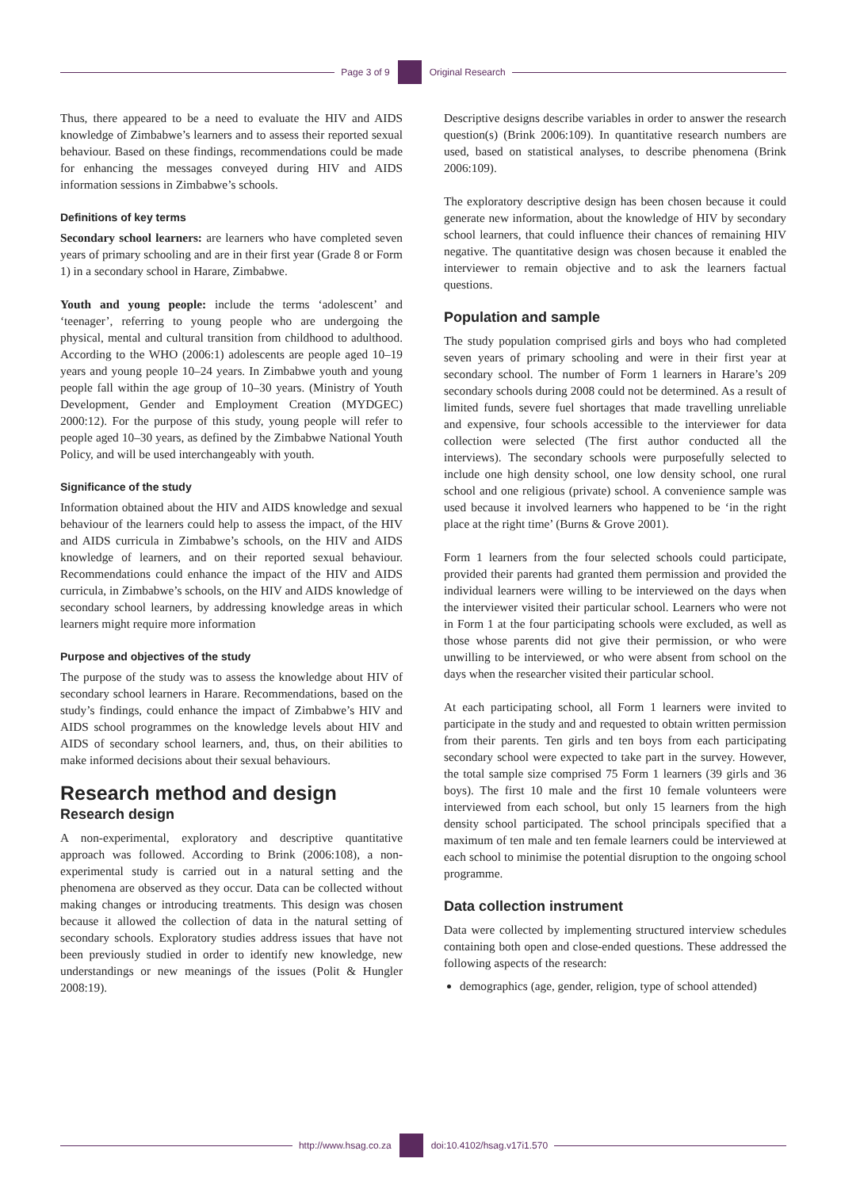Page 3 of 9 Original Research
Thus, there appeared to be a need to evaluate the HIV and AIDS knowledge of Zimbabwe’s learners and to assess their reported sexual behaviour. Based on these findings, recommendations could be made for enhancing the messages conveyed during HIV and AIDS information sessions in Zimbabwe’s schools.
Definitions of key terms
Secondary school learners: are learners who have completed seven years of primary schooling and are in their first year (Grade 8 or Form 1) in a secondary school in Harare, Zimbabwe.
Youth and young people: include the terms ‘adolescent’ and ‘teenager’, referring to young people who are undergoing the physical, mental and cultural transition from childhood to adulthood. According to the WHO (2006:1) adolescents are people aged 10–19 years and young people 10–24 years. In Zimbabwe youth and young people fall within the age group of 10–30 years. (Ministry of Youth Development, Gender and Employment Creation (MYDGEC) 2000:12). For the purpose of this study, young people will refer to people aged 10–30 years, as defined by the Zimbabwe National Youth Policy, and will be used interchangeably with youth.
Significance of the study
Information obtained about the HIV and AIDS knowledge and sexual behaviour of the learners could help to assess the impact, of the HIV and AIDS curricula in Zimbabwe’s schools, on the HIV and AIDS knowledge of learners, and on their reported sexual behaviour. Recommendations could enhance the impact of the HIV and AIDS curricula, in Zimbabwe’s schools, on the HIV and AIDS knowledge of secondary school learners, by addressing knowledge areas in which learners might require more information
Purpose and objectives of the study
The purpose of the study was to assess the knowledge about HIV of secondary school learners in Harare. Recommendations, based on the study’s findings, could enhance the impact of Zimbabwe’s HIV and AIDS school programmes on the knowledge levels about HIV and AIDS of secondary school learners, and, thus, on their abilities to make informed decisions about their sexual behaviours.
Research method and design
Research design
A non-experimental, exploratory and descriptive quantitative approach was followed. According to Brink (2006:108), a non-experimental study is carried out in a natural setting and the phenomena are observed as they occur. Data can be collected without making changes or introducing treatments. This design was chosen because it allowed the collection of data in the natural setting of secondary schools. Exploratory studies address issues that have not been previously studied in order to identify new knowledge, new understandings or new meanings of the issues (Polit & Hungler 2008:19).
Descriptive designs describe variables in order to answer the research question(s) (Brink 2006:109). In quantitative research numbers are used, based on statistical analyses, to describe phenomena (Brink 2006:109).
The exploratory descriptive design has been chosen because it could generate new information, about the knowledge of HIV by secondary school learners, that could influence their chances of remaining HIV negative. The quantitative design was chosen because it enabled the interviewer to remain objective and to ask the learners factual questions.
Population and sample
The study population comprised girls and boys who had completed seven years of primary schooling and were in their first year at secondary school. The number of Form 1 learners in Harare’s 209 secondary schools during 2008 could not be determined. As a result of limited funds, severe fuel shortages that made travelling unreliable and expensive, four schools accessible to the interviewer for data collection were selected (The first author conducted all the interviews). The secondary schools were purposefully selected to include one high density school, one low density school, one rural school and one religious (private) school. A convenience sample was used because it involved learners who happened to be ‘in the right place at the right time’ (Burns & Grove 2001).
Form 1 learners from the four selected schools could participate, provided their parents had granted them permission and provided the individual learners were willing to be interviewed on the days when the interviewer visited their particular school. Learners who were not in Form 1 at the four participating schools were excluded, as well as those whose parents did not give their permission, or who were unwilling to be interviewed, or who were absent from school on the days when the researcher visited their particular school.
At each participating school, all Form 1 learners were invited to participate in the study and and requested to obtain written permission from their parents. Ten girls and ten boys from each participating secondary school were expected to take part in the survey. However, the total sample size comprised 75 Form 1 learners (39 girls and 36 boys). The first 10 male and the first 10 female volunteers were interviewed from each school, but only 15 learners from the high density school participated. The school principals specified that a maximum of ten male and ten female learners could be interviewed at each school to minimise the potential disruption to the ongoing school programme.
Data collection instrument
Data were collected by implementing structured interview schedules containing both open and close-ended questions. These addressed the following aspects of the research:
demographics (age, gender, religion, type of school attended)
http://www.hsag.co.za doi:10.4102/hsag.v17i1.570